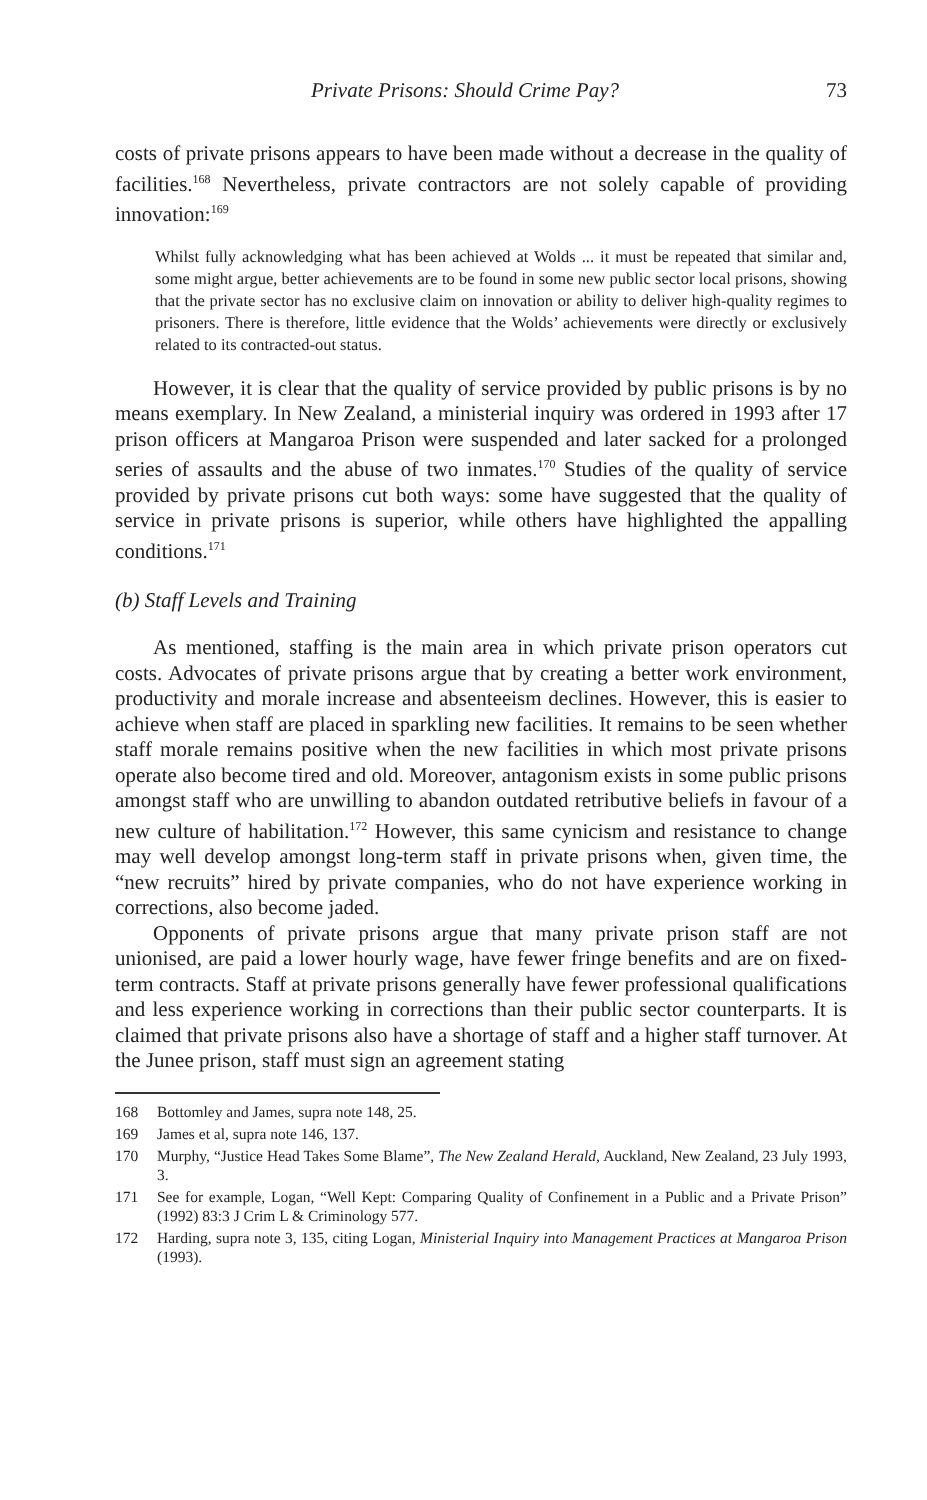Private Prisons: Should Crime Pay? 73
costs of private prisons appears to have been made without a decrease in the quality of facilities.<sup>168</sup> Nevertheless, private contractors are not solely capable of providing innovation:<sup>169</sup>
Whilst fully acknowledging what has been achieved at Wolds ... it must be repeated that similar and, some might argue, better achievements are to be found in some new public sector local prisons, showing that the private sector has no exclusive claim on innovation or ability to deliver high-quality regimes to prisoners. There is therefore, little evidence that the Wolds’ achievements were directly or exclusively related to its contracted-out status.
However, it is clear that the quality of service provided by public prisons is by no means exemplary. In New Zealand, a ministerial inquiry was ordered in 1993 after 17 prison officers at Mangaroa Prison were suspended and later sacked for a prolonged series of assaults and the abuse of two inmates.<sup>170</sup> Studies of the quality of service provided by private prisons cut both ways: some have suggested that the quality of service in private prisons is superior, while others have highlighted the appalling conditions.<sup>171</sup>
(b) Staff Levels and Training
As mentioned, staffing is the main area in which private prison operators cut costs. Advocates of private prisons argue that by creating a better work environment, productivity and morale increase and absenteeism declines. However, this is easier to achieve when staff are placed in sparkling new facilities. It remains to be seen whether staff morale remains positive when the new facilities in which most private prisons operate also become tired and old. Moreover, antagonism exists in some public prisons amongst staff who are unwilling to abandon outdated retributive beliefs in favour of a new culture of habilitation.<sup>172</sup> However, this same cynicism and resistance to change may well develop amongst long-term staff in private prisons when, given time, the “new recruits” hired by private companies, who do not have experience working in corrections, also become jaded.
Opponents of private prisons argue that many private prison staff are not unionised, are paid a lower hourly wage, have fewer fringe benefits and are on fixed-term contracts. Staff at private prisons generally have fewer professional qualifications and less experience working in corrections than their public sector counterparts. It is claimed that private prisons also have a shortage of staff and a higher staff turnover. At the Junee prison, staff must sign an agreement stating
168 Bottomley and James, supra note 148, 25.
169 James et al, supra note 146, 137.
170 Murphy, “Justice Head Takes Some Blame”, The New Zealand Herald, Auckland, New Zealand, 23 July 1993, 3.
171 See for example, Logan, “Well Kept: Comparing Quality of Confinement in a Public and a Private Prison” (1992) 83:3 J Crim L & Criminology 577.
172 Harding, supra note 3, 135, citing Logan, Ministerial Inquiry into Management Practices at Mangaroa Prison (1993).